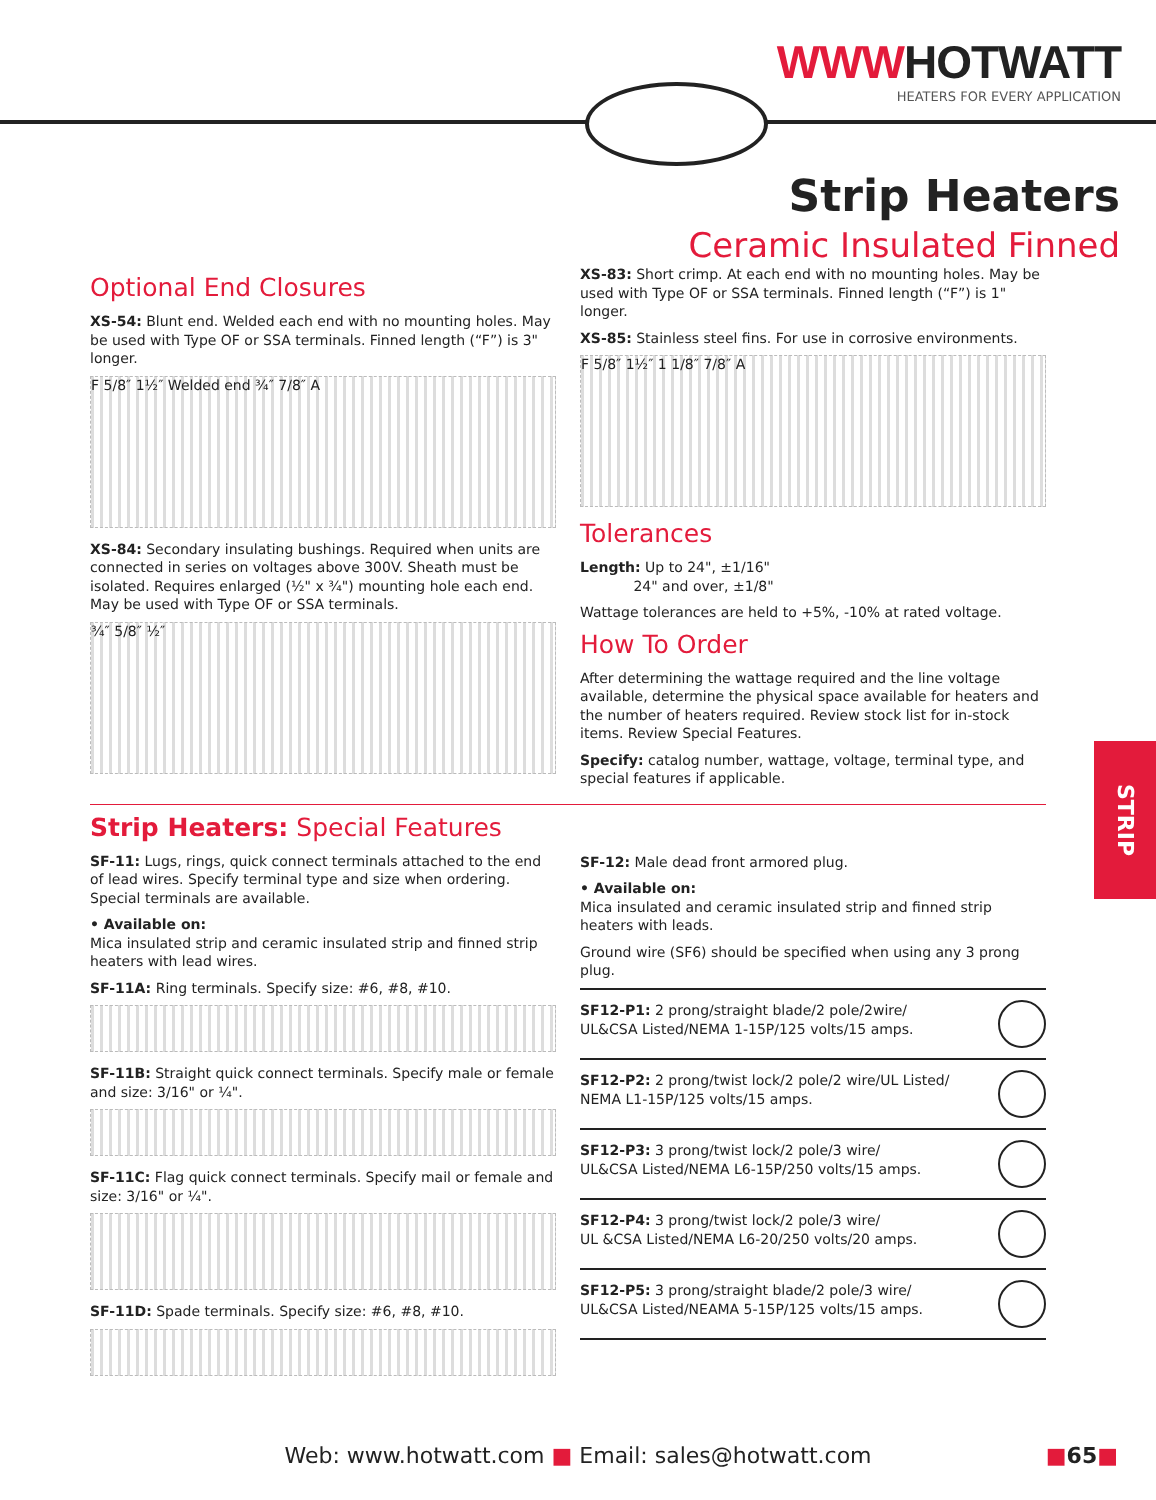WWWHOTWATT
HEATERS FOR EVERY APPLICATION
Strip Heaters
Ceramic Insulated Finned
Optional End Closures
XS-54: Blunt end. Welded each end with no mounting holes. May be used with Type OF or SSA terminals. Finned length (“F”) is 3" longer.
F 5/8″ 1½″ Welded end ¾″ 7/8″ A
XS-84: Secondary insulating bushings. Required when units are connected in series on voltages above 300V. Sheath must be isolated. Requires enlarged (½" x ¾") mounting hole each end. May be used with Type OF or SSA terminals.
¾″ 5/8″ ½″
XS-83: Short crimp. At each end with no mounting holes. May be used with Type OF or SSA terminals. Finned length (“F”) is 1" longer.
XS-85: Stainless steel fins. For use in corrosive environments.
F 5/8″ 1½″ 1 1/8″ 7/8″ A
Tolerances
Length: Up to 24", ±1/16"
24" and over, ±1/8"
Wattage tolerances are held to +5%, -10% at rated voltage.
How To Order
After determining the wattage required and the line voltage available, determine the physical space available for heaters and the number of heaters required. Review stock list for in-stock items. Review Special Features.
Specify: catalog number, wattage, voltage, terminal type, and special features if applicable.
Strip Heaters: Special Features
SF-11: Lugs, rings, quick connect terminals attached to the end of lead wires. Specify terminal type and size when ordering. Special terminals are available.
• Available on:
Mica insulated strip and ceramic insulated strip and finned strip heaters with lead wires.
SF-11A: Ring terminals. Specify size: #6, #8, #10.
SF-11B: Straight quick connect terminals. Specify male or female and size: 3/16" or ¼".
SF-11C: Flag quick connect terminals. Specify mail or female and size: 3/16" or ¼".
SF-11D: Spade terminals. Specify size: #6, #8, #10.
SF-12: Male dead front armored plug.
• Available on:
Mica insulated and ceramic insulated strip and finned strip heaters with leads.
Ground wire (SF6) should be specified when using any 3 prong plug.
SF12-P1: 2 prong/straight blade/2 pole/2wire/
UL&CSA Listed/NEMA 1-15P/125 volts/15 amps.
SF12-P2: 2 prong/twist lock/2 pole/2 wire/UL Listed/
NEMA L1-15P/125 volts/15 amps.
SF12-P3: 3 prong/twist lock/2 pole/3 wire/
UL&CSA Listed/NEMA L6-15P/250 volts/15 amps.
SF12-P4: 3 prong/twist lock/2 pole/3 wire/
UL &CSA Listed/NEMA L6-20/250 volts/20 amps.
SF12-P5: 3 prong/straight blade/2 pole/3 wire/
UL&CSA Listed/NEAMA 5-15P/125 volts/15 amps.
STRIP
Web: www.hotwatt.com ■ Email: sales@hotwatt.com
■65■